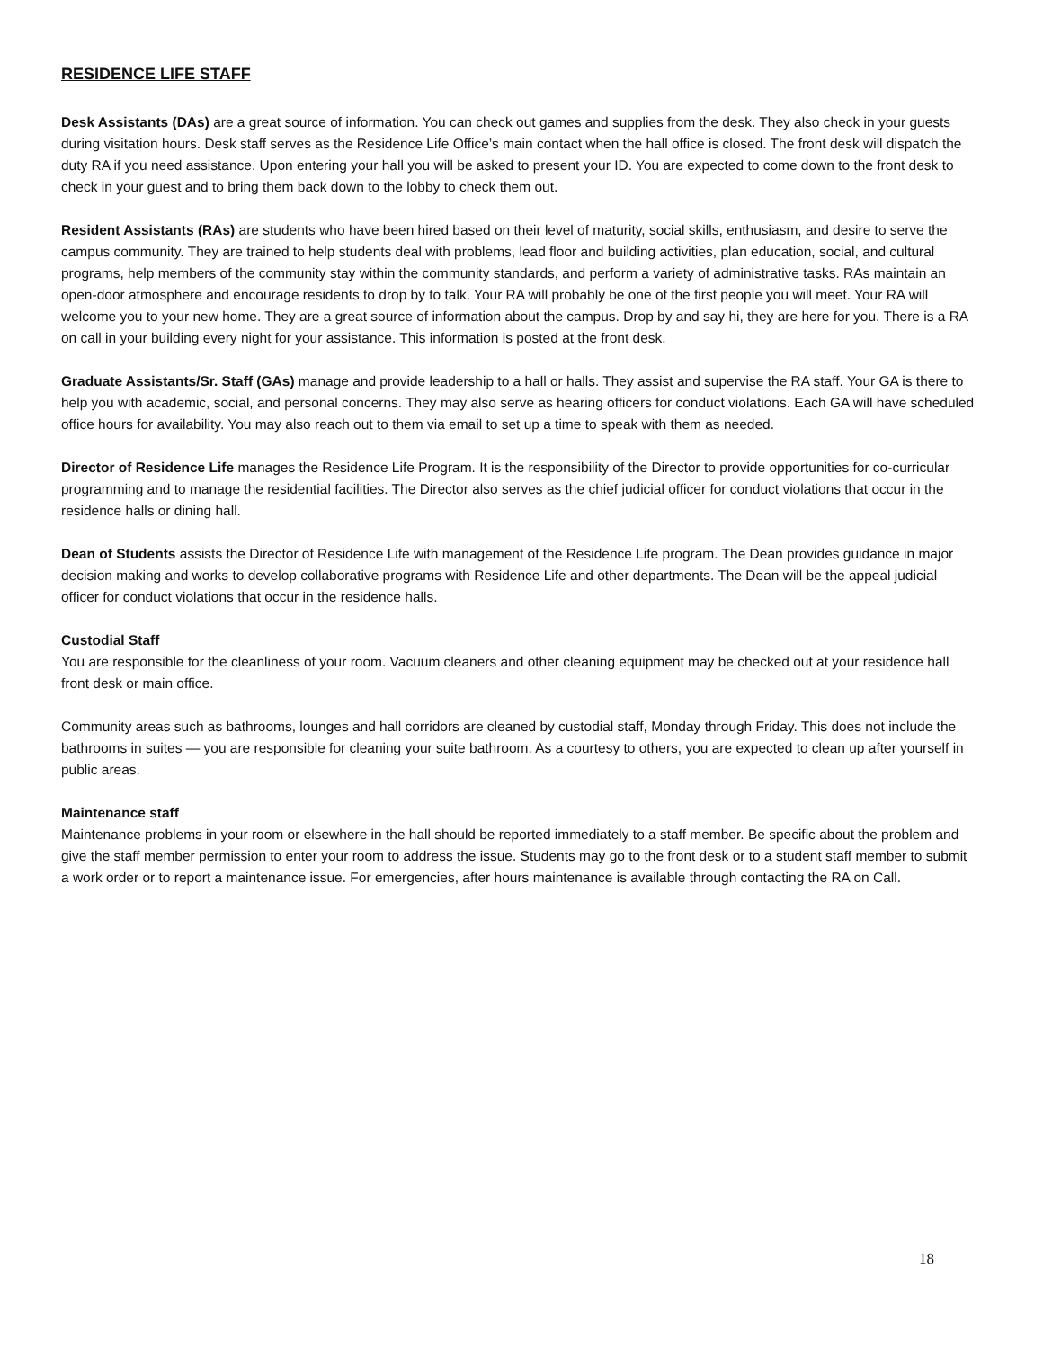RESIDENCE LIFE STAFF
Desk Assistants (DAs) are a great source of information. You can check out games and supplies from the desk. They also check in your guests during visitation hours. Desk staff serves as the Residence Life Office’s main contact when the hall office is closed. The front desk will dispatch the duty RA if you need assistance. Upon entering your hall you will be asked to present your ID. You are expected to come down to the front desk to check in your guest and to bring them back down to the lobby to check them out.
Resident Assistants (RAs) are students who have been hired based on their level of maturity, social skills, enthusiasm, and desire to serve the campus community. They are trained to help students deal with problems, lead floor and building activities, plan education, social, and cultural programs, help members of the community stay within the community standards, and perform a variety of administrative tasks. RAs maintain an open-door atmosphere and encourage residents to drop by to talk. Your RA will probably be one of the first people you will meet. Your RA will welcome you to your new home. They are a great source of information about the campus. Drop by and say hi, they are here for you. There is a RA on call in your building every night for your assistance. This information is posted at the front desk.
Graduate Assistants/Sr. Staff (GAs) manage and provide leadership to a hall or halls. They assist and supervise the RA staff. Your GA is there to help you with academic, social, and personal concerns. They may also serve as hearing officers for conduct violations. Each GA will have scheduled office hours for availability. You may also reach out to them via email to set up a time to speak with them as needed.
Director of Residence Life manages the Residence Life Program. It is the responsibility of the Director to provide opportunities for co-curricular programming and to manage the residential facilities. The Director also serves as the chief judicial officer for conduct violations that occur in the residence halls or dining hall.
Dean of Students assists the Director of Residence Life with management of the Residence Life program. The Dean provides guidance in major decision making and works to develop collaborative programs with Residence Life and other departments. The Dean will be the appeal judicial officer for conduct violations that occur in the residence halls.
Custodial Staff
You are responsible for the cleanliness of your room. Vacuum cleaners and other cleaning equipment may be checked out at your residence hall front desk or main office.
Community areas such as bathrooms, lounges and hall corridors are cleaned by custodial staff, Monday through Friday. This does not include the bathrooms in suites — you are responsible for cleaning your suite bathroom. As a courtesy to others, you are expected to clean up after yourself in public areas.
Maintenance staff
Maintenance problems in your room or elsewhere in the hall should be reported immediately to a staff member. Be specific about the problem and give the staff member permission to enter your room to address the issue. Students may go to the front desk or to a student staff member to submit a work order or to report a maintenance issue. For emergencies, after hours maintenance is available through contacting the RA on Call.
18